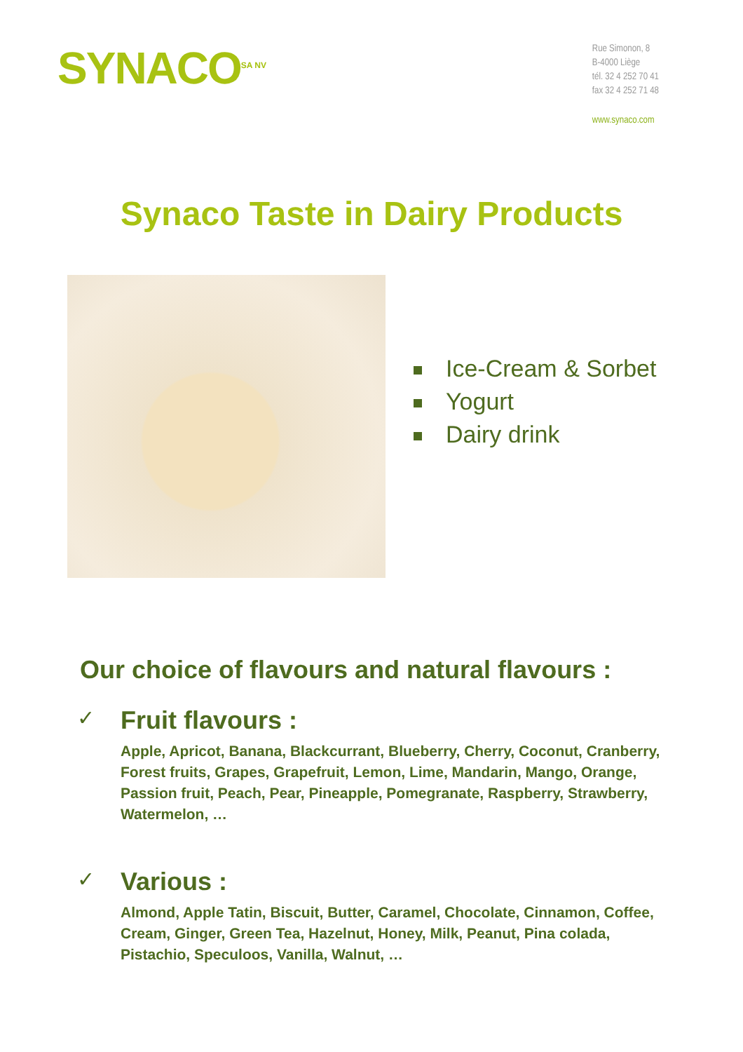SYNACO<sup>SA NV</sup>
Rue Simonon, 8
B-4000 Liège
tél. 32 4 252 70 41
fax 32 4 252 71 48
www.synaco.com
Synaco Taste in Dairy Products
Ice-Cream & Sorbet
Yogurt
Dairy drink
Our choice of flavours and natural flavours :
✓
Fruit flavours :
Apple, Apricot, Banana, Blackcurrant, Blueberry, Cherry, Coconut, Cranberry, Forest fruits, Grapes, Grapefruit, Lemon, Lime, Mandarin, Mango, Orange, Passion fruit, Peach, Pear, Pineapple, Pomegranate, Raspberry, Strawberry, Watermelon, …
✓
Various :
Almond, Apple Tatin, Biscuit, Butter, Caramel, Chocolate, Cinnamon, Coffee, Cream, Ginger, Green Tea, Hazelnut, Honey, Milk, Peanut, Pina colada, Pistachio, Speculoos, Vanilla, Walnut, …